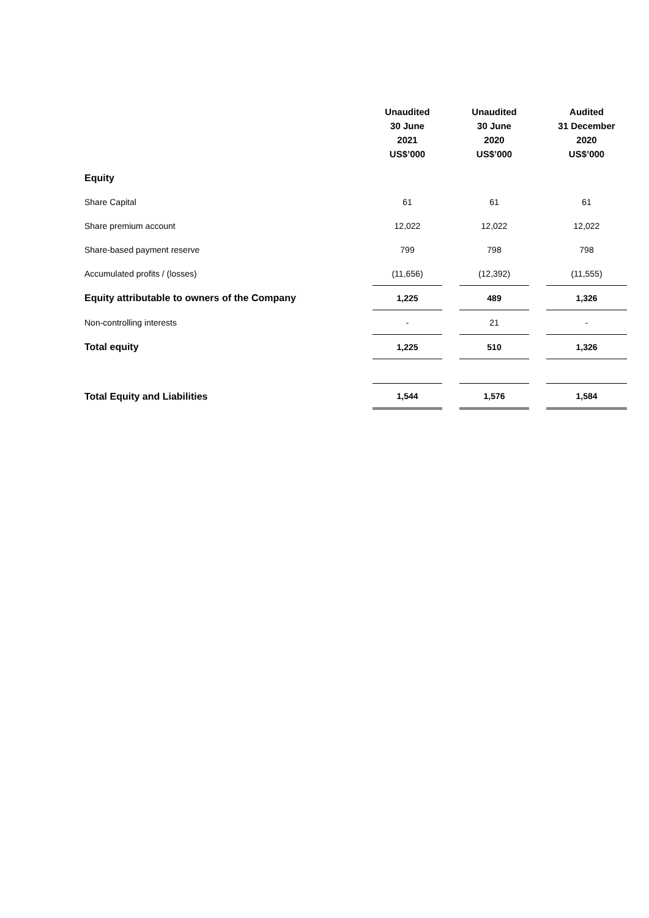| | Unaudited 30 June 2021 US$’000 | | Unaudited 30 June 2020 US$’000 | | Audited 31 December 2020 US$’000 |
| --- | --- | --- | --- | --- | --- |
| Equity | | | | | |
| Share Capital | 61 | | 61 | | 61 |
| Share premium account | 12,022 | | 12,022 | | 12,022 |
| Share-based payment reserve | 799 | | 798 | | 798 |
| Accumulated profits / (losses) | (11,656) | | (12,392) | | (11,555) |
| Equity attributable to owners of the Company | 1,225 | | 489 | | 1,326 |
| Non-controlling interests | - | | 21 | | - |
| Total equity | 1,225 | | 510 | | 1,326 |
| Total Equity and Liabilities | 1,544 | | 1,576 | | 1,584 |